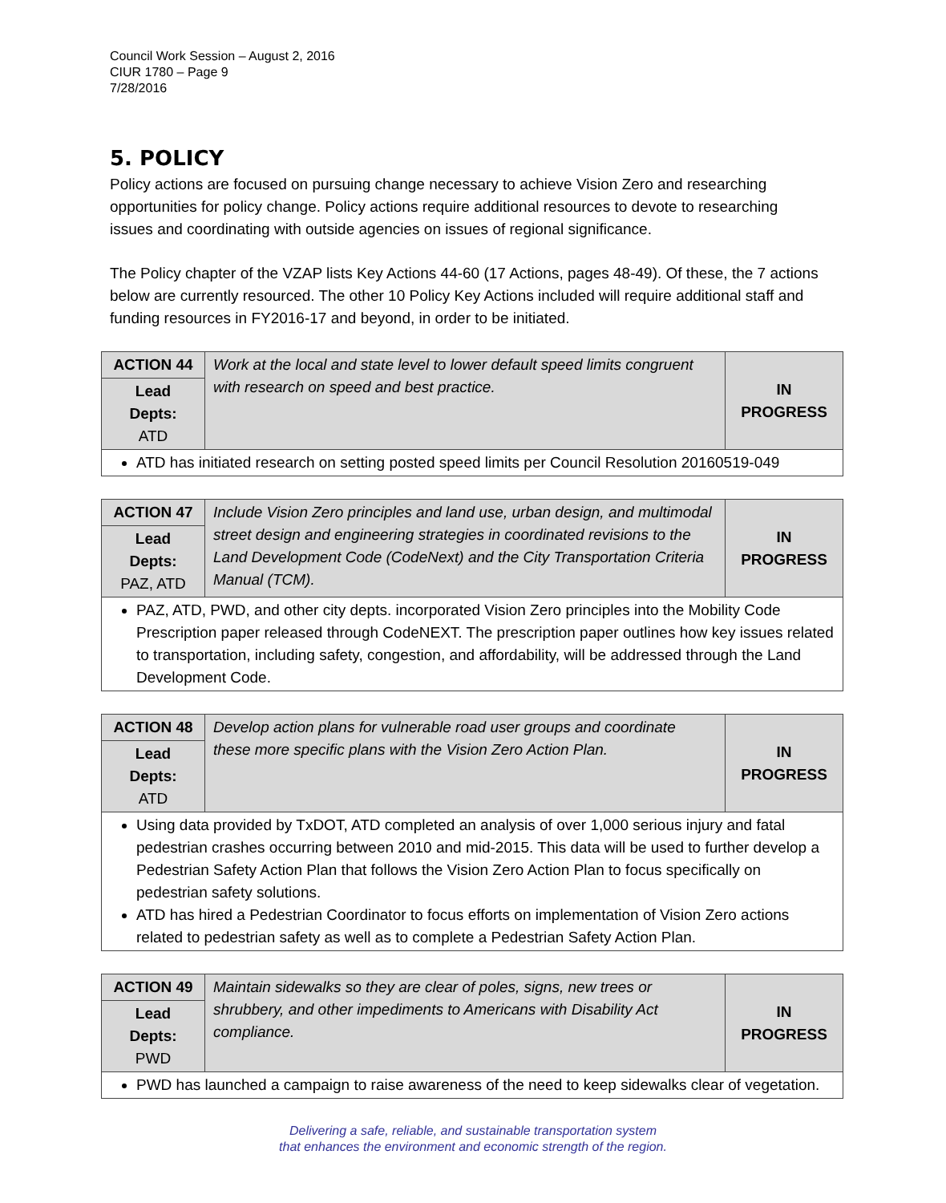Council Work Session – August 2, 2016
CIUR 1780 – Page 9
7/28/2016
5. POLICY
Policy actions are focused on pursuing change necessary to achieve Vision Zero and researching opportunities for policy change. Policy actions require additional resources to devote to researching issues and coordinating with outside agencies on issues of regional significance.
The Policy chapter of the VZAP lists Key Actions 44-60 (17 Actions, pages 48-49). Of these, the 7 actions below are currently resourced. The other 10 Policy Key Actions included will require additional staff and funding resources in FY2016-17 and beyond, in order to be initiated.
| ACTION 44 | Work at the local and state level to lower default speed limits congruent with research on speed and best practice. | IN PROGRESS |
| Lead Depts: ATD | | |
| ATD has initiated research on setting posted speed limits per Council Resolution 20160519-049 | | |
| ACTION 47 | Include Vision Zero principles and land use, urban design, and multimodal street design and engineering strategies in coordinated revisions to the Land Development Code (CodeNext) and the City Transportation Criteria Manual (TCM). | IN PROGRESS |
| Lead Depts: PAZ, ATD | | |
| PAZ, ATD, PWD, and other city depts. incorporated Vision Zero principles into the Mobility Code Prescription paper released through CodeNEXT. The prescription paper outlines how key issues related to transportation, including safety, congestion, and affordability, will be addressed through the Land Development Code. | | |
| ACTION 48 | Develop action plans for vulnerable road user groups and coordinate these more specific plans with the Vision Zero Action Plan. | IN PROGRESS |
| Lead Depts: ATD | | |
| Using data provided by TxDOT, ATD completed an analysis of over 1,000 serious injury and fatal pedestrian crashes occurring between 2010 and mid-2015. This data will be used to further develop a Pedestrian Safety Action Plan that follows the Vision Zero Action Plan to focus specifically on pedestrian safety solutions. ATD has hired a Pedestrian Coordinator to focus efforts on implementation of Vision Zero actions related to pedestrian safety as well as to complete a Pedestrian Safety Action Plan. | | |
| ACTION 49 | Maintain sidewalks so they are clear of poles, signs, new trees or shrubbery, and other impediments to Americans with Disability Act compliance. | IN PROGRESS |
| Lead Depts: PWD | | |
| PWD has launched a campaign to raise awareness of the need to keep sidewalks clear of vegetation. | | |
Delivering a safe, reliable, and sustainable transportation system
that enhances the environment and economic strength of the region.